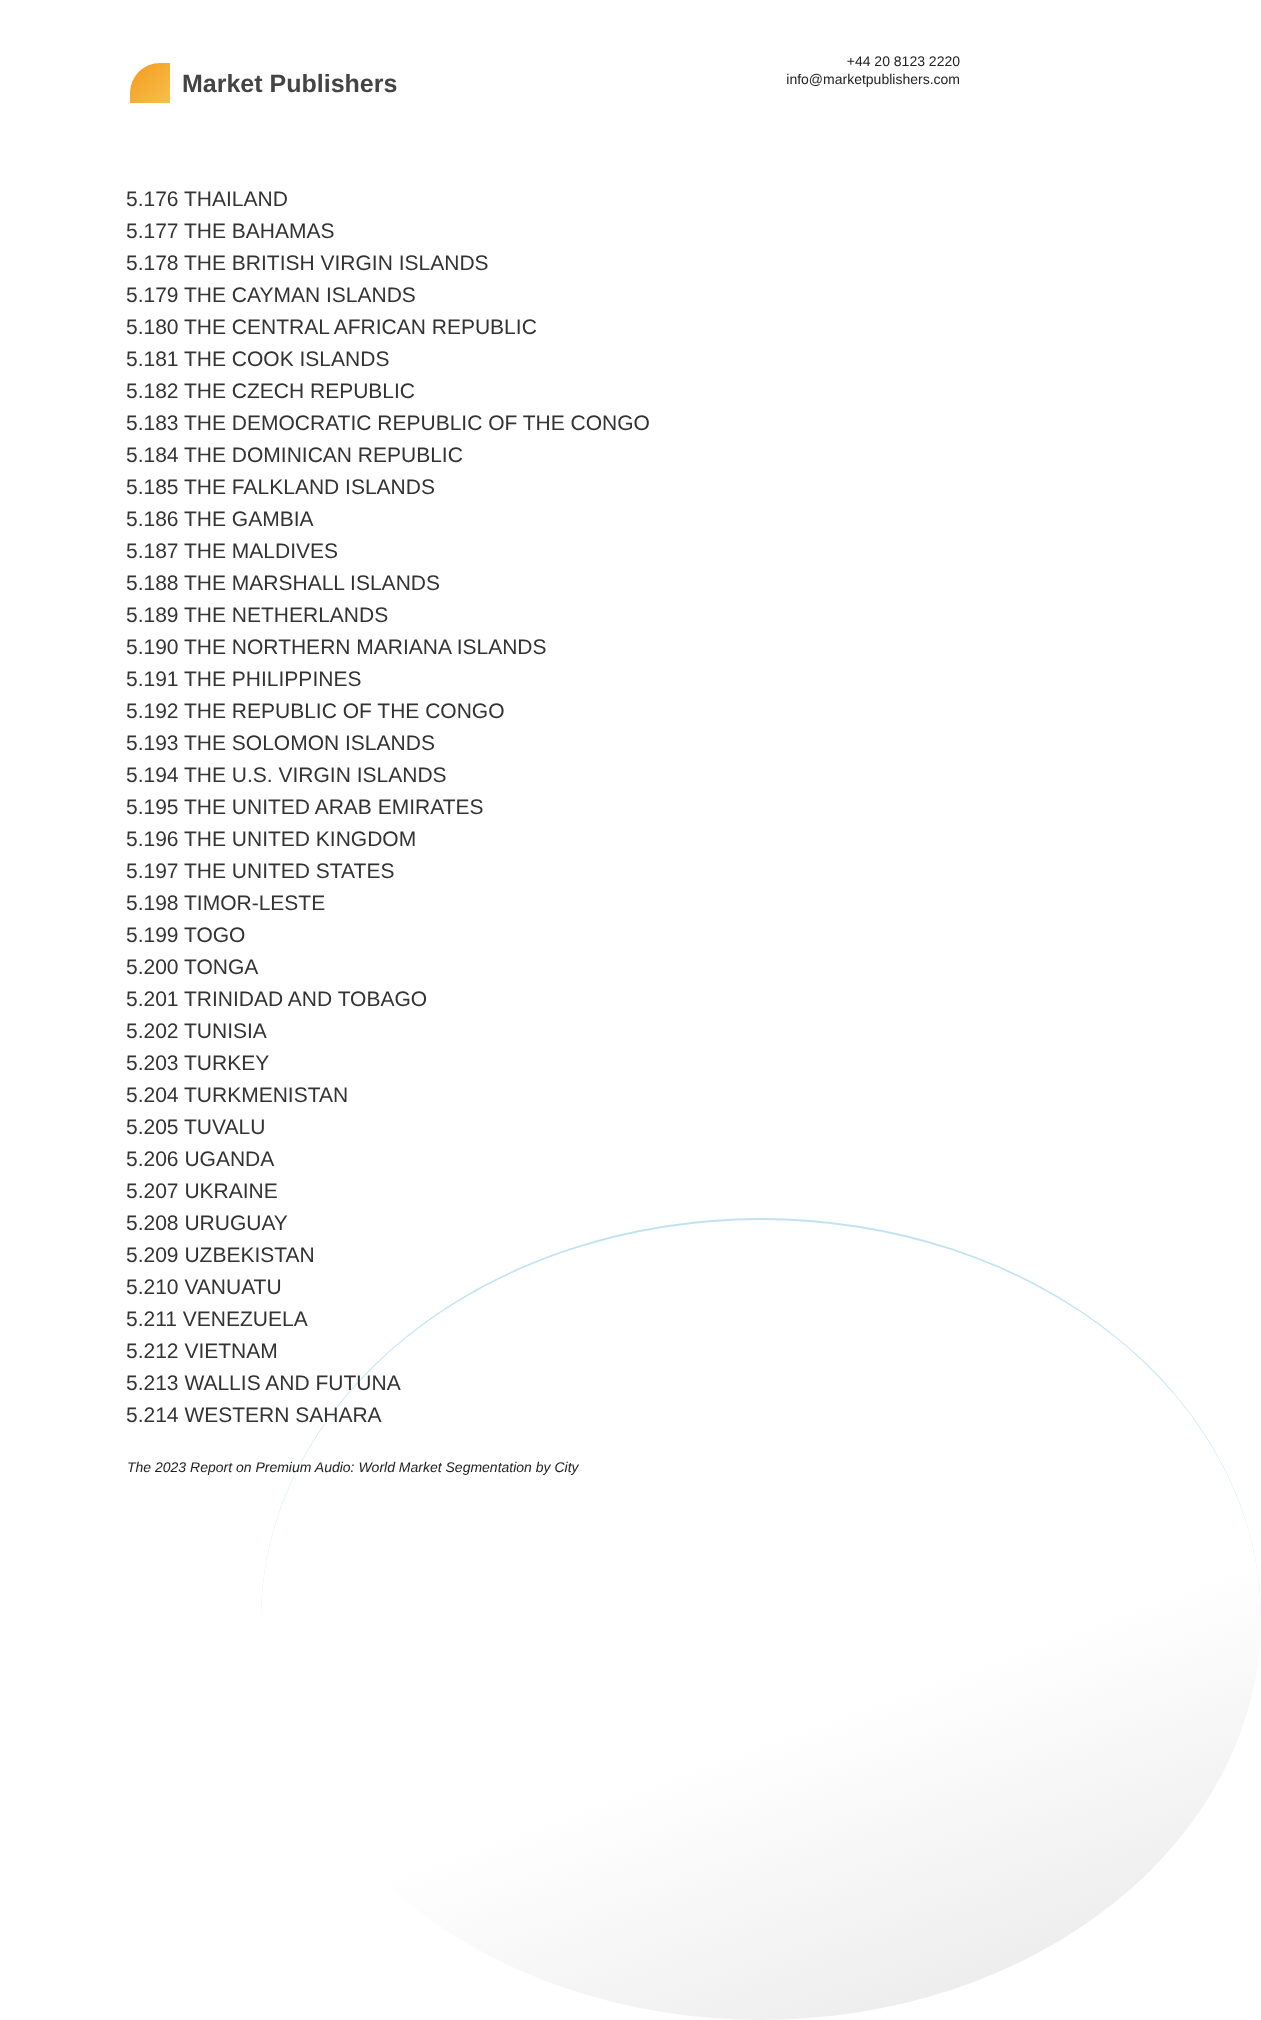Market Publishers
+44 20 8123 2220
info@marketpublishers.com
5.176 THAILAND
5.177 THE BAHAMAS
5.178 THE BRITISH VIRGIN ISLANDS
5.179 THE CAYMAN ISLANDS
5.180 THE CENTRAL AFRICAN REPUBLIC
5.181 THE COOK ISLANDS
5.182 THE CZECH REPUBLIC
5.183 THE DEMOCRATIC REPUBLIC OF THE CONGO
5.184 THE DOMINICAN REPUBLIC
5.185 THE FALKLAND ISLANDS
5.186 THE GAMBIA
5.187 THE MALDIVES
5.188 THE MARSHALL ISLANDS
5.189 THE NETHERLANDS
5.190 THE NORTHERN MARIANA ISLANDS
5.191 THE PHILIPPINES
5.192 THE REPUBLIC OF THE CONGO
5.193 THE SOLOMON ISLANDS
5.194 THE U.S. VIRGIN ISLANDS
5.195 THE UNITED ARAB EMIRATES
5.196 THE UNITED KINGDOM
5.197 THE UNITED STATES
5.198 TIMOR-LESTE
5.199 TOGO
5.200 TONGA
5.201 TRINIDAD AND TOBAGO
5.202 TUNISIA
5.203 TURKEY
5.204 TURKMENISTAN
5.205 TUVALU
5.206 UGANDA
5.207 UKRAINE
5.208 URUGUAY
5.209 UZBEKISTAN
5.210 VANUATU
5.211 VENEZUELA
5.212 VIETNAM
5.213 WALLIS AND FUTUNA
5.214 WESTERN SAHARA
The 2023 Report on Premium Audio: World Market Segmentation by City